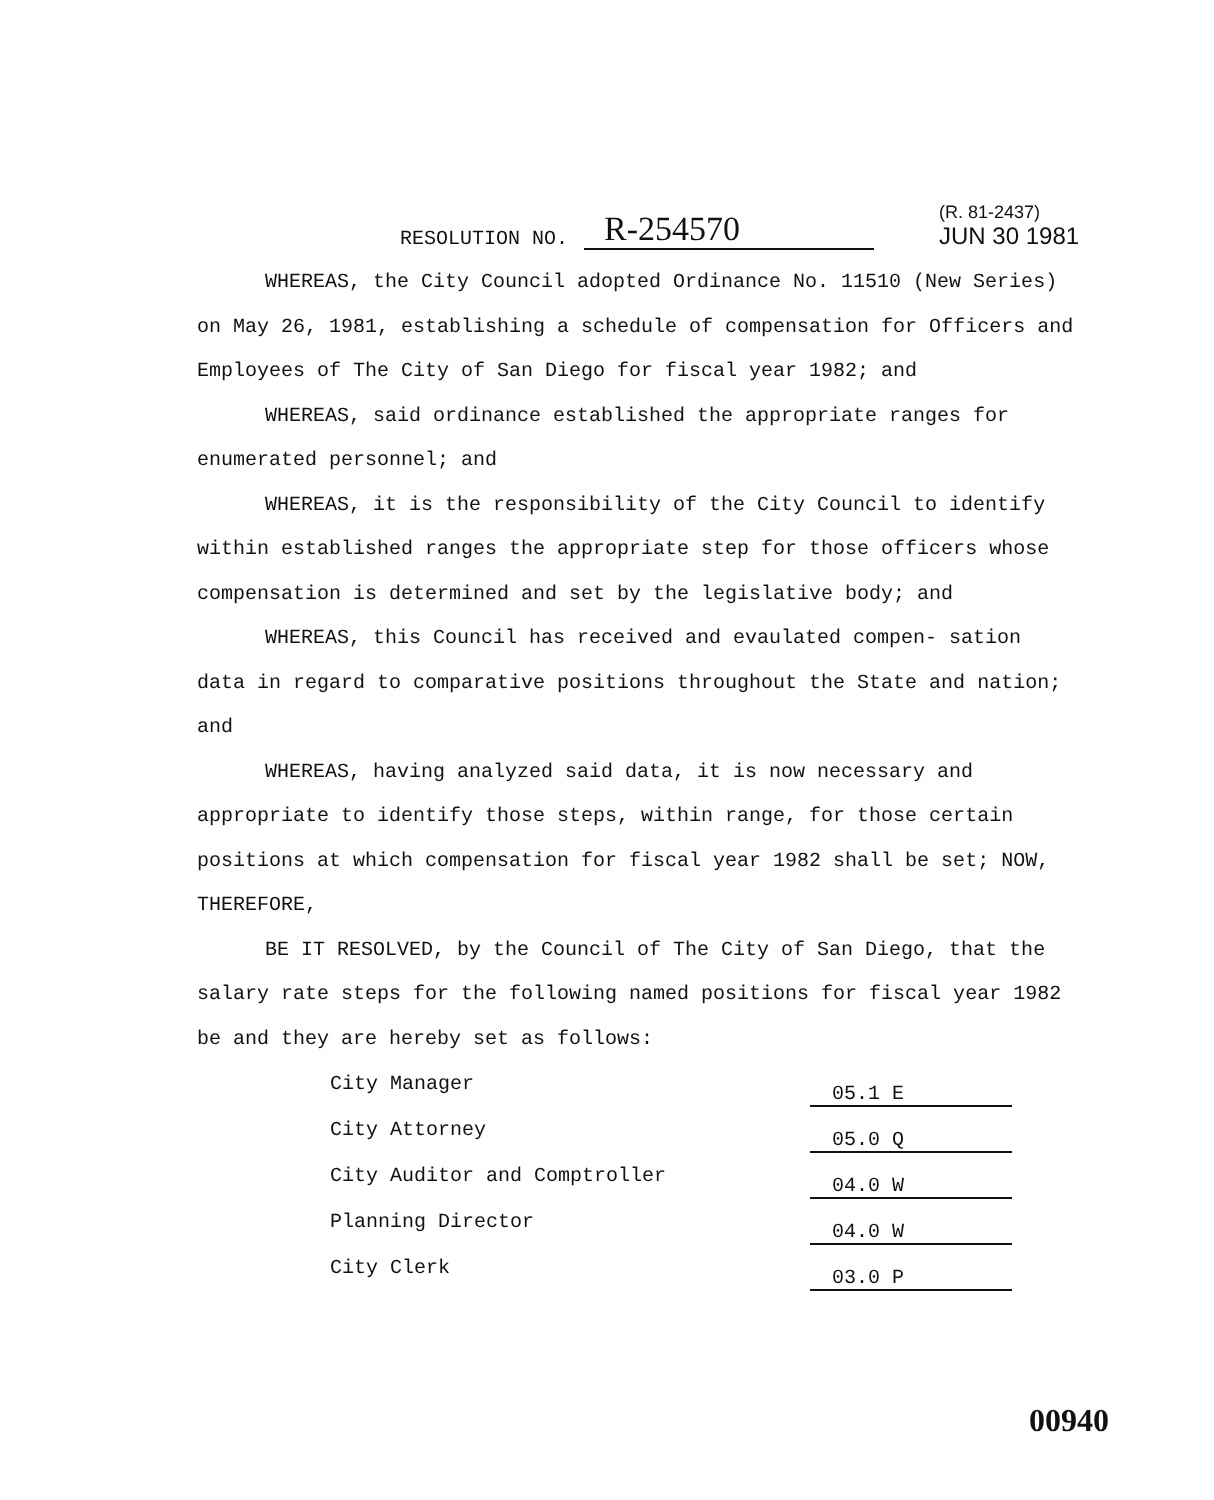RESOLUTION NO. R-254570
(R. 81-2437)
JUN 30 1981
WHEREAS, the City Council adopted Ordinance No. 11510 (New Series) on May 26, 1981, establishing a schedule of compensation for Officers and Employees of The City of San Diego for fiscal year 1982; and
WHEREAS, said ordinance established the appropriate ranges for enumerated personnel; and
WHEREAS, it is the responsibility of the City Council to identify within established ranges the appropriate step for those officers whose compensation is determined and set by the legislative body; and
WHEREAS, this Council has received and evaulated compen- sation data in regard to comparative positions throughout the State and nation; and
WHEREAS, having analyzed said data, it is now necessary and appropriate to identify those steps, within range, for those certain positions at which compensation for fiscal year 1982 shall be set; NOW, THEREFORE,
BE IT RESOLVED, by the Council of The City of San Diego, that the salary rate steps for the following named positions for fiscal year 1982 be and they are hereby set as follows:
| City Manager | 05.1 E |
| City Attorney | 05.0 Q |
| City Auditor and Comptroller | 04.0 W |
| Planning Director | 04.0 W |
| City Clerk | 03.0 P |
00940